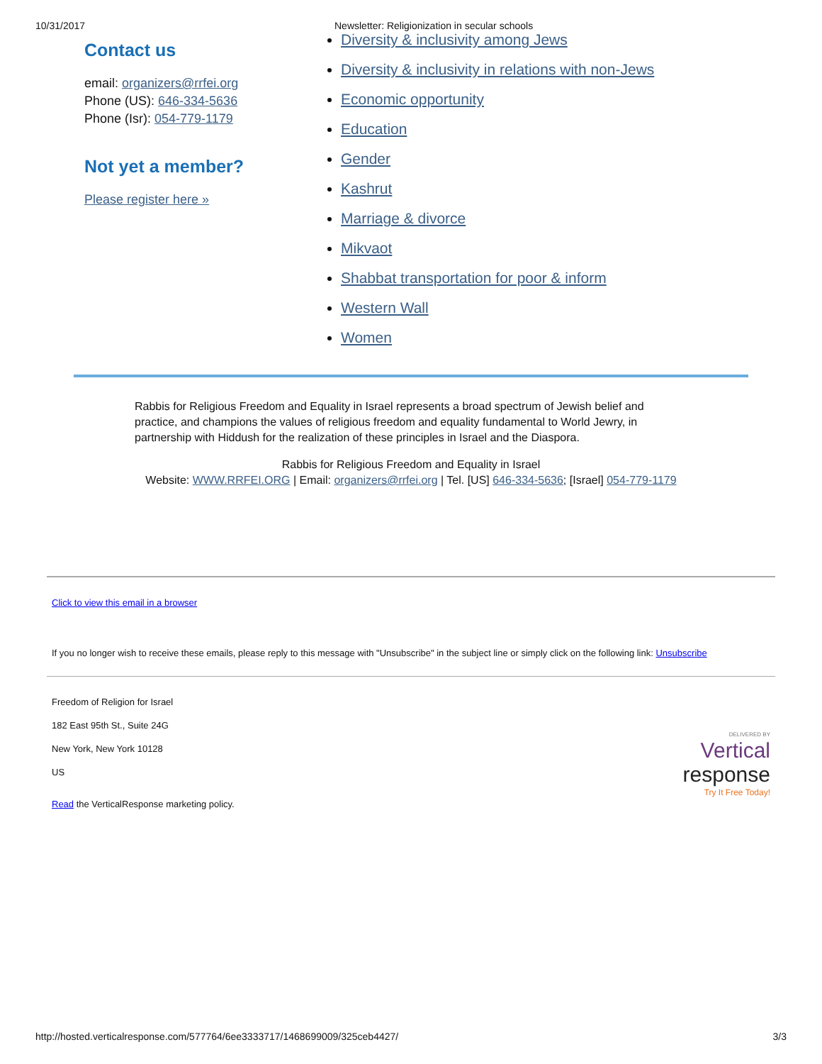10/31/2017 Newsletter: Religionization in secular schools
Contact us
email: organizers@rrfei.org
Phone (US): 646-334-5636
Phone (Isr): 054-779-1179
Not yet a member?
Please register here »
Diversity & inclusivity among Jews
Diversity & inclusivity in relations with non-Jews
Economic opportunity
Education
Gender
Kashrut
Marriage & divorce
Mikvaot
Shabbat transportation for poor & inform
Western Wall
Women
Rabbis for Religious Freedom and Equality in Israel represents a broad spectrum of Jewish belief and practice, and champions the values of religious freedom and equality fundamental to World Jewry, in partnership with Hiddush for the realization of these principles in Israel and the Diaspora.
Rabbis for Religious Freedom and Equality in Israel
Website: WWW.RRFEI.ORG | Email: organizers@rrfei.org | Tel. [US] 646-334-5636; [Israel] 054-779-1179
Click to view this email in a browser
If you no longer wish to receive these emails, please reply to this message with "Unsubscribe" in the subject line or simply click on the following link: Unsubscribe
Freedom of Religion for Israel
182 East 95th St., Suite 24G
New York, New York 10128
US
Read the VerticalResponse marketing policy.
DELIVERED BY
Vertical
response
Try It Free Today!
http://hosted.verticalresponse.com/577764/6ee3333717/1468699009/325ceb4427/ 3/3